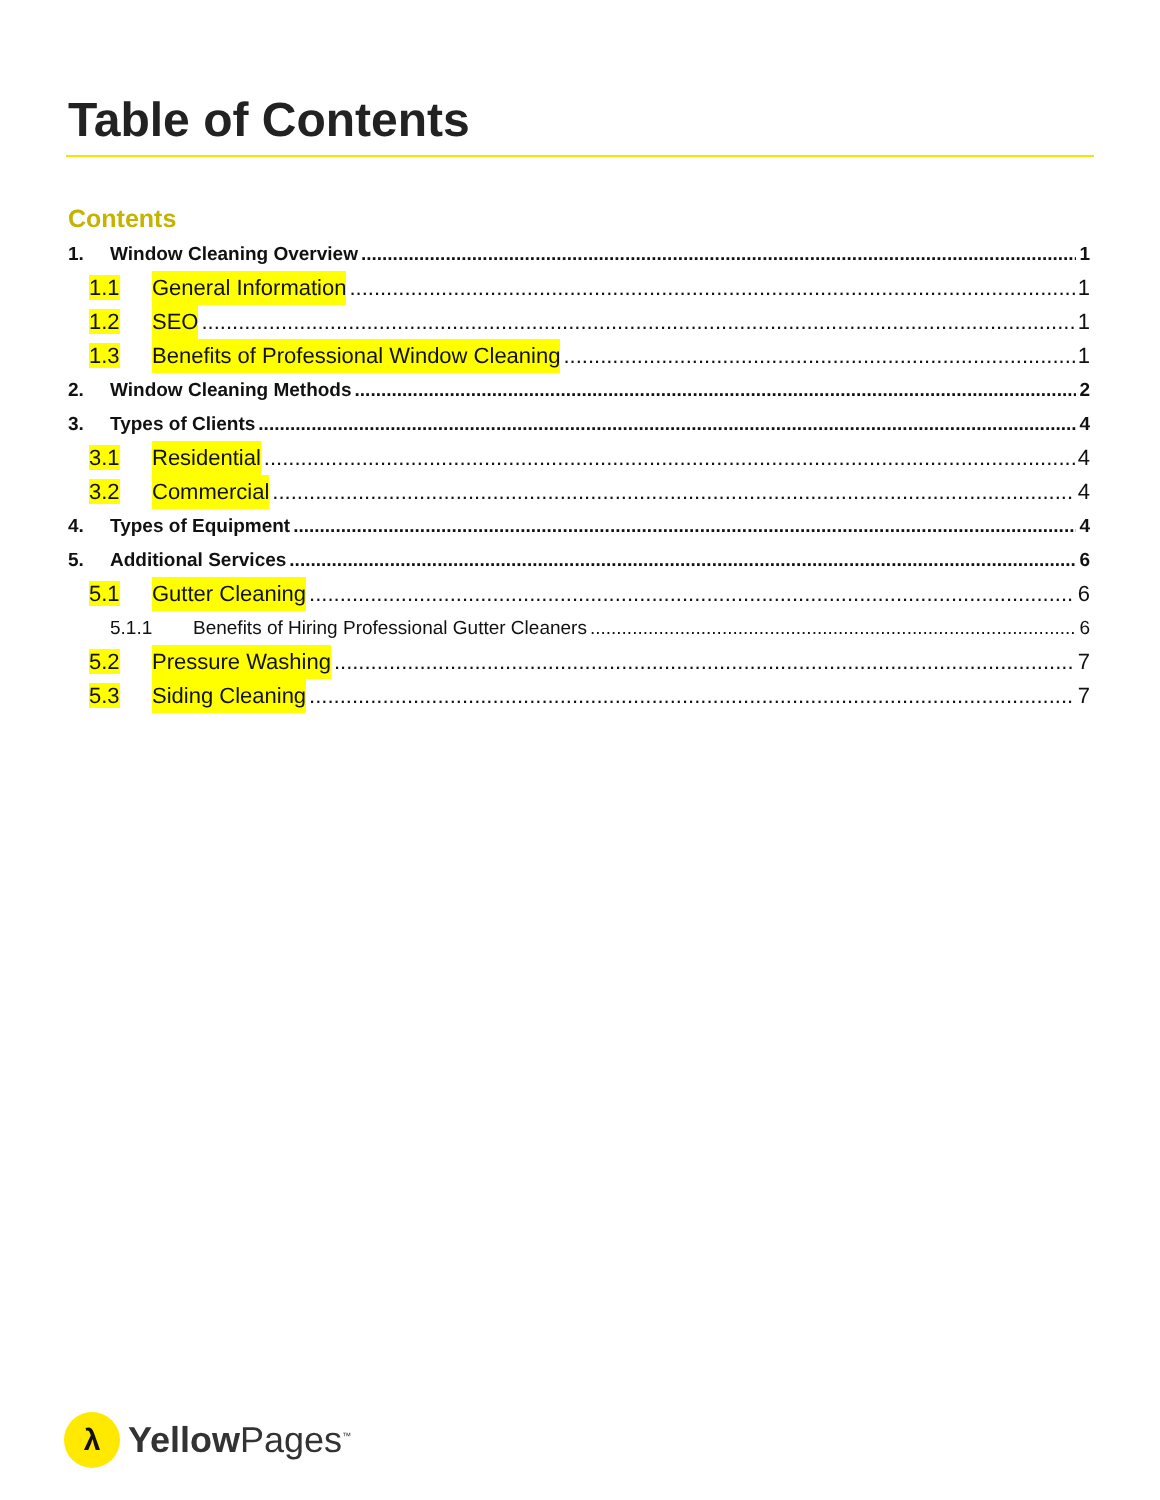Table of Contents
Contents
1. Window Cleaning Overview 1
1.1 General Information 1
1.2 SEO 1
1.3 Benefits of Professional Window Cleaning 1
2. Window Cleaning Methods 2
3. Types of Clients 4
3.1 Residential 4
3.2 Commercial 4
4. Types of Equipment 4
5. Additional Services 6
5.1 Gutter Cleaning 6
5.1.1 Benefits of Hiring Professional Gutter Cleaners 6
5.2 Pressure Washing 7
5.3 Siding Cleaning 7
λ
Yellow Pages<sup>™</sup>